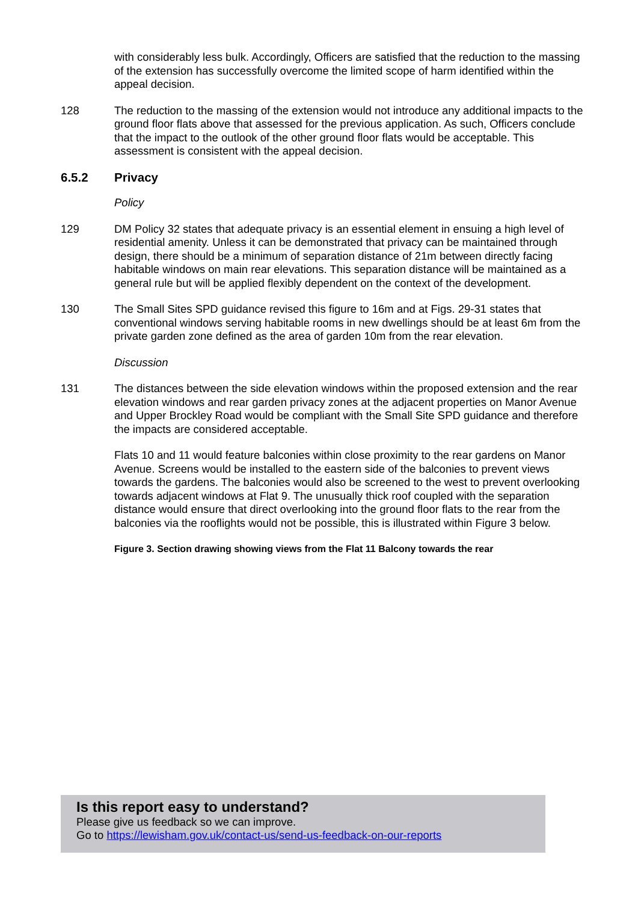with considerably less bulk. Accordingly, Officers are satisfied that the reduction to the massing of the extension has successfully overcome the limited scope of harm identified within the appeal decision.
128 The reduction to the massing of the extension would not introduce any additional impacts to the ground floor flats above that assessed for the previous application. As such, Officers conclude that the impact to the outlook of the other ground floor flats would be acceptable. This assessment is consistent with the appeal decision.
6.5.2 Privacy
Policy
129 DM Policy 32 states that adequate privacy is an essential element in ensuing a high level of residential amenity. Unless it can be demonstrated that privacy can be maintained through design, there should be a minimum of separation distance of 21m between directly facing habitable windows on main rear elevations. This separation distance will be maintained as a general rule but will be applied flexibly dependent on the context of the development.
130 The Small Sites SPD guidance revised this figure to 16m and at Figs. 29-31 states that conventional windows serving habitable rooms in new dwellings should be at least 6m from the private garden zone defined as the area of garden 10m from the rear elevation.
Discussion
131 The distances between the side elevation windows within the proposed extension and the rear elevation windows and rear garden privacy zones at the adjacent properties on Manor Avenue and Upper Brockley Road would be compliant with the Small Site SPD guidance and therefore the impacts are considered acceptable.
Flats 10 and 11 would feature balconies within close proximity to the rear gardens on Manor Avenue. Screens would be installed to the eastern side of the balconies to prevent views towards the gardens. The balconies would also be screened to the west to prevent overlooking towards adjacent windows at Flat 9. The unusually thick roof coupled with the separation distance would ensure that direct overlooking into the ground floor flats to the rear from the balconies via the rooflights would not be possible, this is illustrated within Figure 3 below.
Figure 3. Section drawing showing views from the Flat 11 Balcony towards the rear
Is this report easy to understand?
Please give us feedback so we can improve.
Go to https://lewisham.gov.uk/contact-us/send-us-feedback-on-our-reports